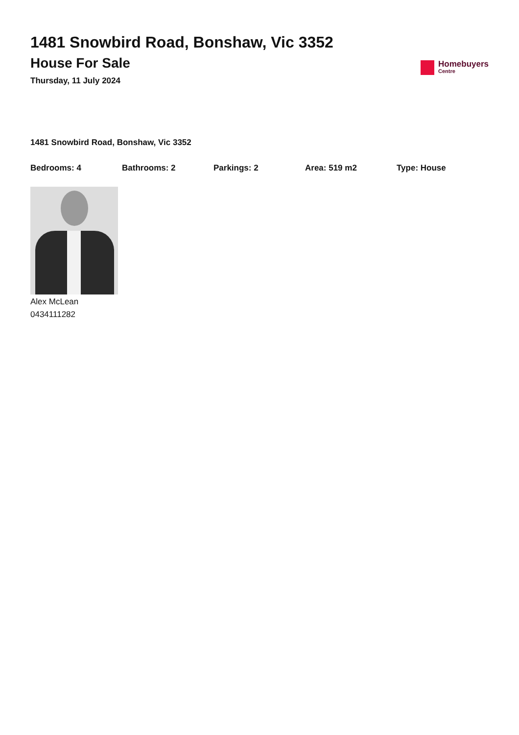1481 Snowbird Road, Bonshaw, Vic 3352
House For Sale
Thursday, 11 July 2024
Homebuyers
Centre
1481 Snowbird Road, Bonshaw, Vic 3352
Bedrooms: 4 Bathrooms: 2 Parkings: 2 Area: 519 m2 Type: House
Alex McLean
0434111282